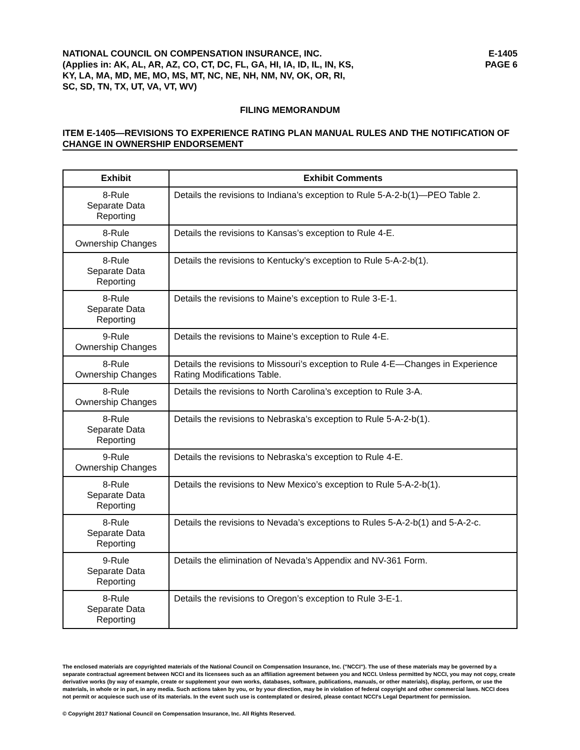NATIONAL COUNCIL ON COMPENSATION INSURANCE, INC.
(Applies in: AK, AL, AR, AZ, CO, CT, DC, FL, GA, HI, IA, ID, IL, IN, KS,
KY, LA, MA, MD, ME, MO, MS, MT, NC, NE, NH, NM, NV, OK, OR, RI,
SC, SD, TN, TX, UT, VA, VT, WV)
E-1405
PAGE 6
FILING MEMORANDUM
ITEM E-1405—REVISIONS TO EXPERIENCE RATING PLAN MANUAL RULES AND THE NOTIFICATION OF CHANGE IN OWNERSHIP ENDORSEMENT
| Exhibit | Exhibit Comments |
| --- | --- |
| 8-Rule Separate Data Reporting | Details the revisions to Indiana’s exception to Rule 5-A-2-b(1)—PEO Table 2. |
| 8-Rule Ownership Changes | Details the revisions to Kansas’s exception to Rule 4-E. |
| 8-Rule Separate Data Reporting | Details the revisions to Kentucky’s exception to Rule 5-A-2-b(1). |
| 8-Rule Separate Data Reporting | Details the revisions to Maine’s exception to Rule 3-E-1. |
| 9-Rule Ownership Changes | Details the revisions to Maine’s exception to Rule 4-E. |
| 8-Rule Ownership Changes | Details the revisions to Missouri’s exception to Rule 4-E—Changes in Experience Rating Modifications Table. |
| 8-Rule Ownership Changes | Details the revisions to North Carolina’s exception to Rule 3-A. |
| 8-Rule Separate Data Reporting | Details the revisions to Nebraska’s exception to Rule 5-A-2-b(1). |
| 9-Rule Ownership Changes | Details the revisions to Nebraska’s exception to Rule 4-E. |
| 8-Rule Separate Data Reporting | Details the revisions to New Mexico’s exception to Rule 5-A-2-b(1). |
| 8-Rule Separate Data Reporting | Details the revisions to Nevada’s exceptions to Rules 5-A-2-b(1) and 5-A-2-c. |
| 9-Rule Separate Data Reporting | Details the elimination of Nevada’s Appendix and NV-361 Form. |
| 8-Rule Separate Data Reporting | Details the revisions to Oregon’s exception to Rule 3-E-1. |
The enclosed materials are copyrighted materials of the National Council on Compensation Insurance, Inc. ("NCCI"). The use of these materials may be governed by a separate contractual agreement between NCCI and its licensees such as an affiliation agreement between you and NCCI. Unless permitted by NCCI, you may not copy, create derivative works (by way of example, create or supplement your own works, databases, software, publications, manuals, or other materials), display, perform, or use the materials, in whole or in part, in any media. Such actions taken by you, or by your direction, may be in violation of federal copyright and other commercial laws. NCCI does not permit or acquiesce such use of its materials. In the event such use is contemplated or desired, please contact NCCI's Legal Department for permission.
© Copyright 2017 National Council on Compensation Insurance, Inc. All Rights Reserved.